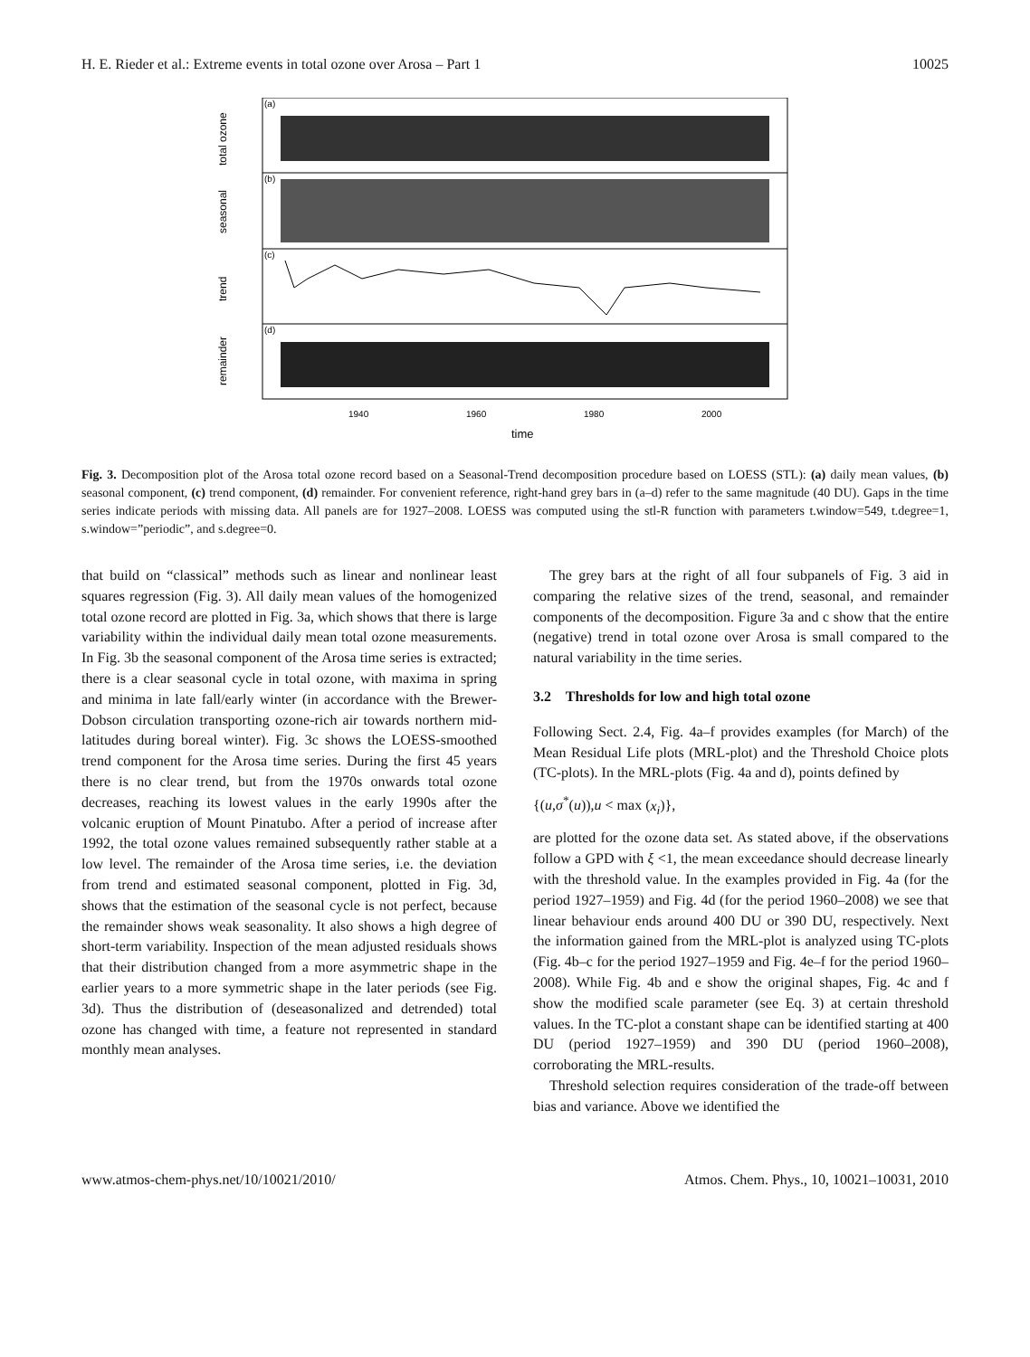H. E. Rieder et al.: Extreme events in total ozone over Arosa – Part 1 10025
(a)
(b)
(c)
(d)
total ozone
seasonal
trend
remainder
1940
1960
1980
2000
time
Fig. 3. Decomposition plot of the Arosa total ozone record based on a Seasonal-Trend decomposition procedure based on LOESS (STL): (a) daily mean values, (b) seasonal component, (c) trend component, (d) remainder. For convenient reference, right-hand grey bars in (a–d) refer to the same magnitude (40 DU). Gaps in the time series indicate periods with missing data. All panels are for 1927–2008. LOESS was computed using the stl-R function with parameters t.window=549, t.degree=1, s.window=”periodic”, and s.degree=0.
that build on “classical” methods such as linear and nonlinear least squares regression (Fig. 3). All daily mean values of the homogenized total ozone record are plotted in Fig. 3a, which shows that there is large variability within the individual daily mean total ozone measurements. In Fig. 3b the seasonal component of the Arosa time series is extracted; there is a clear seasonal cycle in total ozone, with maxima in spring and minima in late fall/early winter (in accordance with the Brewer-Dobson circulation transporting ozone-rich air towards northern mid-latitudes during boreal winter). Fig. 3c shows the LOESS-smoothed trend component for the Arosa time series. During the first 45 years there is no clear trend, but from the 1970s onwards total ozone decreases, reaching its lowest values in the early 1990s after the volcanic eruption of Mount Pinatubo. After a period of increase after 1992, the total ozone values remained subsequently rather stable at a low level. The remainder of the Arosa time series, i.e. the deviation from trend and estimated seasonal component, plotted in Fig. 3d, shows that the estimation of the seasonal cycle is not perfect, because the remainder shows weak seasonality. It also shows a high degree of short-term variability. Inspection of the mean adjusted residuals shows that their distribution changed from a more asymmetric shape in the earlier years to a more symmetric shape in the later periods (see Fig. 3d). Thus the distribution of (deseasonalized and detrended) total ozone has changed with time, a feature not represented in standard monthly mean analyses.
The grey bars at the right of all four subpanels of Fig. 3 aid in comparing the relative sizes of the trend, seasonal, and remainder components of the decomposition. Figure 3a and c show that the entire (negative) trend in total ozone over Arosa is small compared to the natural variability in the time series.
3.2 Thresholds for low and high total ozone
Following Sect. 2.4, Fig. 4a–f provides examples (for March) of the Mean Residual Life plots (MRL-plot) and the Threshold Choice plots (TC-plots). In the MRL-plots (Fig. 4a and d), points defined by
{(u,σ<sup>*</sup>(u)),u < max (x<sub>i</sub>)},
are plotted for the ozone data set. As stated above, if the observations follow a GPD with ξ <1, the mean exceedance should decrease linearly with the threshold value. In the examples provided in Fig. 4a (for the period 1927–1959) and Fig. 4d (for the period 1960–2008) we see that linear behaviour ends around 400 DU or 390 DU, respectively. Next the information gained from the MRL-plot is analyzed using TC-plots (Fig. 4b–c for the period 1927–1959 and Fig. 4e–f for the period 1960–2008). While Fig. 4b and e show the original shapes, Fig. 4c and f show the modified scale parameter (see Eq. 3) at certain threshold values. In the TC-plot a constant shape can be identified starting at 400 DU (period 1927–1959) and 390 DU (period 1960–2008), corroborating the MRL-results.
Threshold selection requires consideration of the trade-off between bias and variance. Above we identified the
www.atmos-chem-phys.net/10/10021/2010/ Atmos. Chem. Phys., 10, 10021–10031, 2010